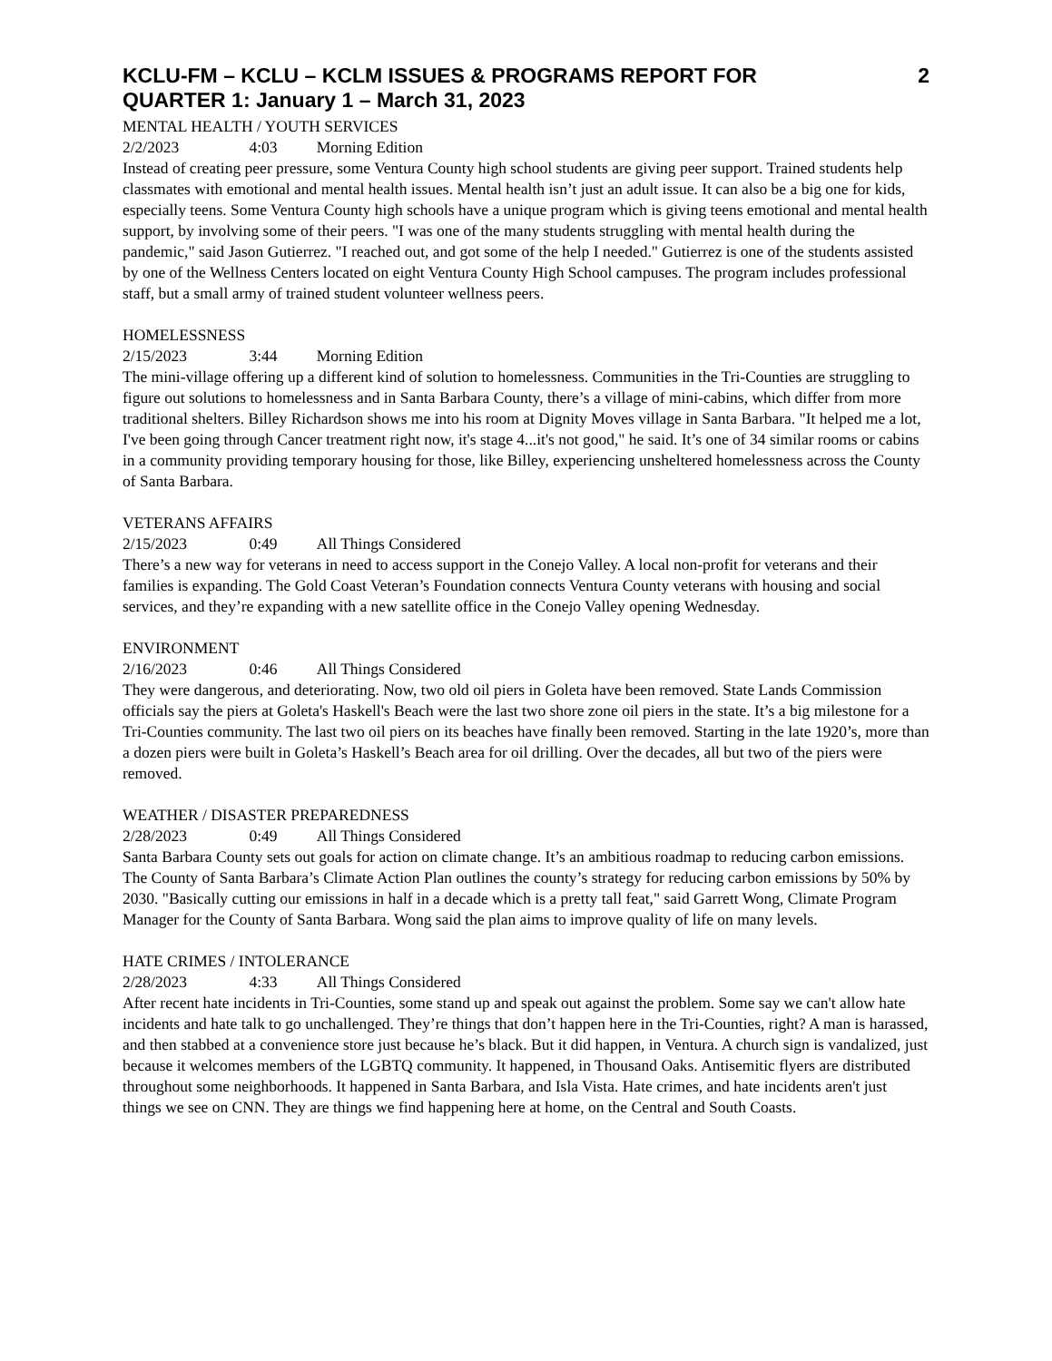KCLU-FM – KCLU – KCLM ISSUES & PROGRAMS REPORT FOR
QUARTER 1: January 1 – March 31, 2023 2
MENTAL HEALTH / YOUTH SERVICES
2/2/2023 4:03 Morning Edition
Instead of creating peer pressure, some Ventura County high school students are giving peer support. Trained students help classmates with emotional and mental health issues. Mental health isn’t just an adult issue. It can also be a big one for kids, especially teens. Some Ventura County high schools have a unique program which is giving teens emotional and mental health support, by involving some of their peers. "I was one of the many students struggling with mental health during the pandemic," said Jason Gutierrez. "I reached out, and got some of the help I needed." Gutierrez is one of the students assisted by one of the Wellness Centers located on eight Ventura County High School campuses. The program includes professional staff, but a small army of trained student volunteer wellness peers.
HOMELESSNESS
2/15/2023 3:44 Morning Edition
The mini-village offering up a different kind of solution to homelessness. Communities in the Tri-Counties are struggling to figure out solutions to homelessness and in Santa Barbara County, there’s a village of mini-cabins, which differ from more traditional shelters. Billey Richardson shows me into his room at Dignity Moves village in Santa Barbara. "It helped me a lot, I've been going through Cancer treatment right now, it's stage 4...it's not good," he said. It’s one of 34 similar rooms or cabins in a community providing temporary housing for those, like Billey, experiencing unsheltered homelessness across the County of Santa Barbara.
VETERANS AFFAIRS
2/15/2023 0:49 All Things Considered
There’s a new way for veterans in need to access support in the Conejo Valley. A local non-profit for veterans and their families is expanding. The Gold Coast Veteran’s Foundation connects Ventura County veterans with housing and social services, and they’re expanding with a new satellite office in the Conejo Valley opening Wednesday.
ENVIRONMENT
2/16/2023 0:46 All Things Considered
They were dangerous, and deteriorating. Now, two old oil piers in Goleta have been removed. State Lands Commission officials say the piers at Goleta's Haskell's Beach were the last two shore zone oil piers in the state. It’s a big milestone for a Tri-Counties community. The last two oil piers on its beaches have finally been removed. Starting in the late 1920’s, more than a dozen piers were built in Goleta’s Haskell’s Beach area for oil drilling. Over the decades, all but two of the piers were removed.
WEATHER / DISASTER PREPAREDNESS
2/28/2023 0:49 All Things Considered
Santa Barbara County sets out goals for action on climate change. It’s an ambitious roadmap to reducing carbon emissions. The County of Santa Barbara’s Climate Action Plan outlines the county’s strategy for reducing carbon emissions by 50% by 2030. "Basically cutting our emissions in half in a decade which is a pretty tall feat," said Garrett Wong, Climate Program Manager for the County of Santa Barbara. Wong said the plan aims to improve quality of life on many levels.
HATE CRIMES / INTOLERANCE
2/28/2023 4:33 All Things Considered
After recent hate incidents in Tri-Counties, some stand up and speak out against the problem. Some say we can't allow hate incidents and hate talk to go unchallenged. They’re things that don’t happen here in the Tri-Counties, right? A man is harassed, and then stabbed at a convenience store just because he’s black. But it did happen, in Ventura. A church sign is vandalized, just because it welcomes members of the LGBTQ community. It happened, in Thousand Oaks. Antisemitic flyers are distributed throughout some neighborhoods. It happened in Santa Barbara, and Isla Vista. Hate crimes, and hate incidents aren't just things we see on CNN. They are things we find happening here at home, on the Central and South Coasts.